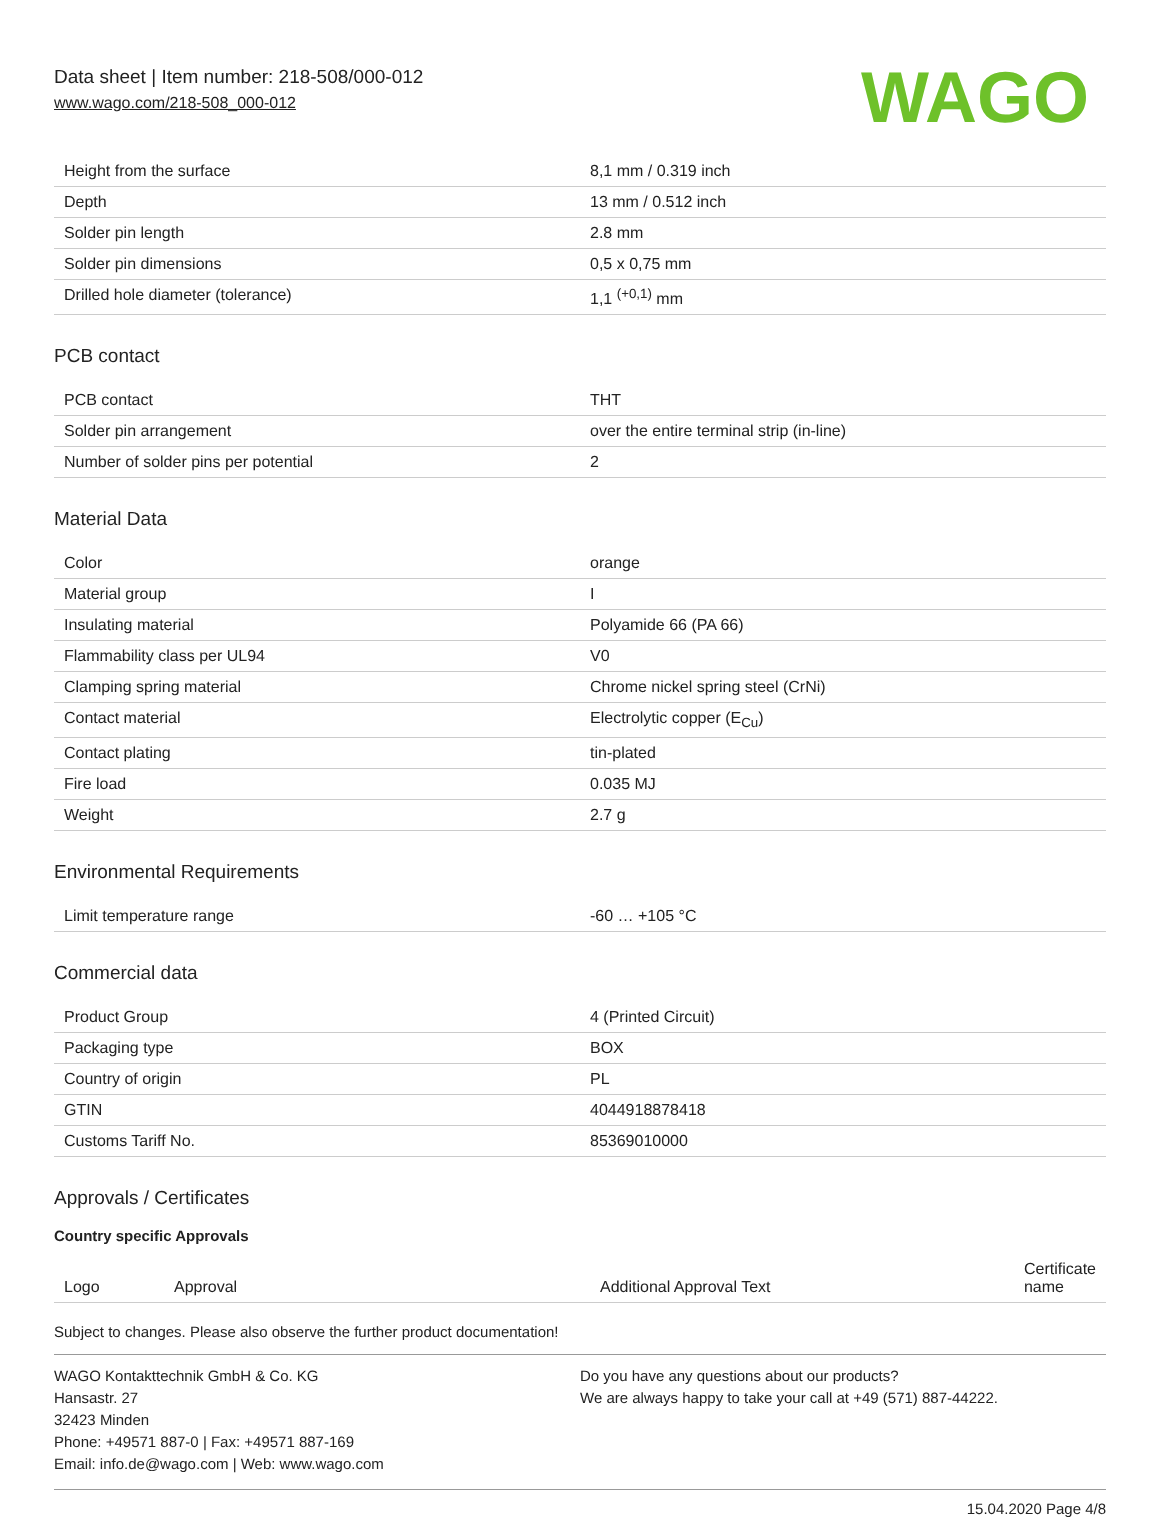Data sheet | Item number: 218-508/000-012
www.wago.com/218-508_000-012
WAGO
| Height from the surface | 8,1 mm / 0.319 inch |
| Depth | 13 mm / 0.512 inch |
| Solder pin length | 2.8 mm |
| Solder pin dimensions | 0,5 x 0,75 mm |
| Drilled hole diameter (tolerance) | 1,1 <sup>(+0,1)</sup> mm |
PCB contact
| PCB contact | THT |
| Solder pin arrangement | over the entire terminal strip (in-line) |
| Number of solder pins per potential | 2 |
Material Data
| Color | orange |
| Material group | I |
| Insulating material | Polyamide 66 (PA 66) |
| Flammability class per UL94 | V0 |
| Clamping spring material | Chrome nickel spring steel (CrNi) |
| Contact material | Electrolytic copper (E<sub>Cu</sub>) |
| Contact plating | tin-plated |
| Fire load | 0.035 MJ |
| Weight | 2.7 g |
Environmental Requirements
| Limit temperature range | -60 … +105 °C |
Commercial data
| Product Group | 4 (Printed Circuit) |
| Packaging type | BOX |
| Country of origin | PL |
| GTIN | 4044918878418 |
| Customs Tariff No. | 85369010000 |
Approvals / Certificates
Country specific Approvals
| Logo | Approval | Additional Approval Text | Certificate name |
| --- | --- | --- | --- |
Subject to changes. Please also observe the further product documentation!
WAGO Kontakttechnik GmbH & Co. KG
Hansastr. 27
32423 Minden
Phone: +49571 887-0 | Fax: +49571 887-169
Email: info.de@wago.com | Web: www.wago.com
Do you have any questions about our products?
We are always happy to take your call at +49 (571) 887-44222.
15.04.2020 Page 4/8